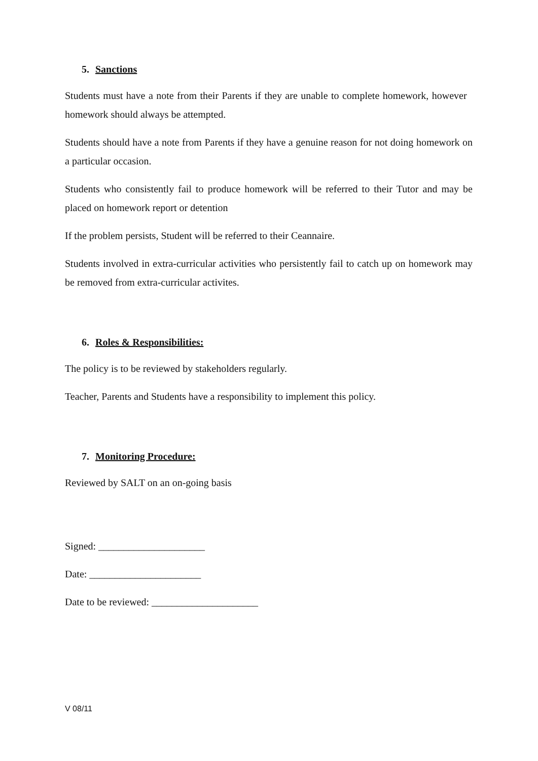5. Sanctions
Students must have a note from their Parents if they are unable to complete homework, however homework should always be attempted.
Students should have a note from Parents if they have a genuine reason for not doing homework on a particular occasion.
Students who consistently fail to produce homework will be referred to their Tutor and may be placed on homework report or detention
If the problem persists, Student will be referred to their Ceannaire.
Students involved in extra-curricular activities who persistently fail to catch up on homework may be removed from extra-curricular activites.
6. Roles & Responsibilities:
The policy is to be reviewed by stakeholders regularly.
Teacher, Parents and Students have a responsibility to implement this policy.
7. Monitoring Procedure:
Reviewed by SALT on an on-going basis
Signed: _____________________
Date: ______________________
Date to be reviewed: _____________________
V 08/11